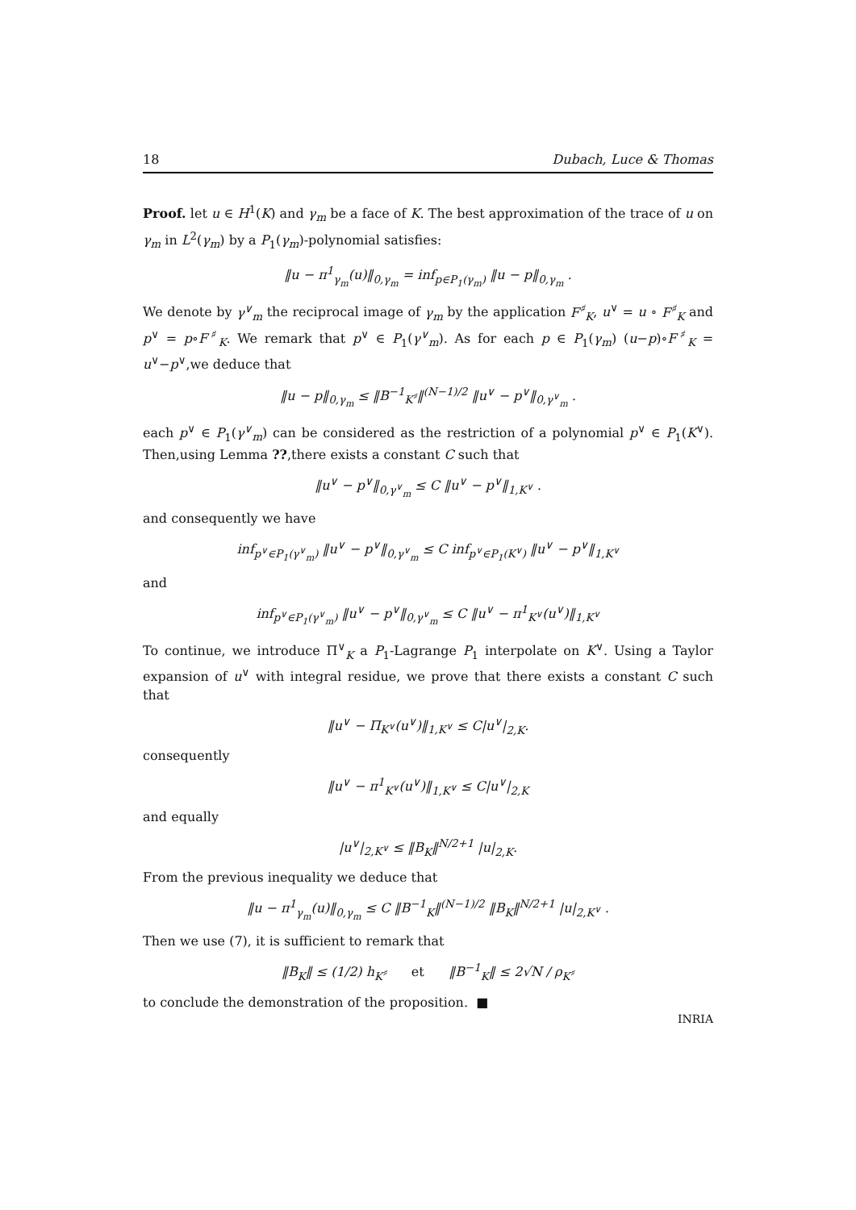18 Dubach, Luce & Thomas
Proof. let u ∈ H<sup>1</sup>(K) and γ<sub>m</sub> be a face of K. The best approximation of the trace of u on γ<sub>m</sub> in L<sup>2</sup>(γ<sub>m</sub>) by a P<sub>1</sub>(γ<sub>m</sub>)-polynomial satisfies:
‖u − π<sup>1</sup><sub>γ<sub>m</sub></sub>(u)‖<sub>0,γ<sub>m</sub></sub> = inf<sub>p∈P<sub>1</sub>(γ<sub>m</sub>)</sub> ‖u − p‖<sub>0,γ<sub>m</sub></sub> .
We denote by γ<sup>∨</sup><sub>m</sub> the reciprocal image of γ<sub>m</sub> by the application F<sup>♯</sup><sub>K</sub>, u<sup>∨</sup> = u ∘ F<sup>♯</sup><sub>K</sub> and p<sup>∨</sup> = p∘F<sup>♯</sup><sub>K</sub>. We remark that p<sup>∨</sup> ∈ P<sub>1</sub>(γ<sup>∨</sup><sub>m</sub>). As for each p ∈ P<sub>1</sub>(γ<sub>m</sub>) (u−p)∘F<sup>♯</sup><sub>K</sub> = u<sup>∨</sup>−p<sup>∨</sup>,we deduce that
‖u − p‖<sub>0,γ<sub>m</sub></sub> ≤ ‖B<sup>−1</sup><sub>K<sup>♯</sup></sub>‖<sup>(N−1)/2</sup> ‖u<sup>∨</sup> − p<sup>∨</sup>‖<sub>0,γ<sup>∨</sup><sub>m</sub></sub> .
each p<sup>∨</sup> ∈ P<sub>1</sub>(γ<sup>∨</sup><sub>m</sub>) can be considered as the restriction of a polynomial p<sup>∨</sup> ∈ P<sub>1</sub>(K<sup>∨</sup>). Then,using Lemma ??,there exists a constant C such that
‖u<sup>∨</sup> − p<sup>∨</sup>‖<sub>0,γ<sup>∨</sup><sub>m</sub></sub> ≤ C ‖u<sup>∨</sup> − p<sup>∨</sup>‖<sub>1,K<sup>∨</sup></sub> .
and consequently we have
inf<sub>p<sup>∨</sup>∈P<sub>1</sub>(γ<sup>∨</sup><sub>m</sub>)</sub> ‖u<sup>∨</sup> − p<sup>∨</sup>‖<sub>0,γ<sup>∨</sup><sub>m</sub></sub> ≤ C inf<sub>p<sup>∨</sup>∈P<sub>1</sub>(K<sup>∨</sup>)</sub> ‖u<sup>∨</sup> − p<sup>∨</sup>‖<sub>1,K<sup>∨</sup></sub>
and
inf<sub>p<sup>∨</sup>∈P<sub>1</sub>(γ<sup>∨</sup><sub>m</sub>)</sub> ‖u<sup>∨</sup> − p<sup>∨</sup>‖<sub>0,γ<sup>∨</sup><sub>m</sub></sub> ≤ C ‖u<sup>∨</sup> − π<sup>1</sup><sub>K<sup>∨</sup></sub>(u<sup>∨</sup>)‖<sub>1,K<sup>∨</sup></sub>
To continue, we introduce Π<sup>∨</sup><sub>K</sub> a P<sub>1</sub>-Lagrange P<sub>1</sub> interpolate on K<sup>∨</sup>. Using a Taylor expansion of u<sup>∨</sup> with integral residue, we prove that there exists a constant C such that
‖u<sup>∨</sup> − Π<sub>K<sup>∨</sup></sub>(u<sup>∨</sup>)‖<sub>1,K<sup>∨</sup></sub> ≤ C|u<sup>∨</sup>|<sub>2,K</sub>.
consequently
‖u<sup>∨</sup> − π<sup>1</sup><sub>K<sup>∨</sup></sub>(u<sup>∨</sup>)‖<sub>1,K<sup>∨</sup></sub> ≤ C|u<sup>∨</sup>|<sub>2,K</sub>
and equally
|u<sup>∨</sup>|<sub>2,K<sup>∨</sup></sub> ≤ ‖B<sub>K</sub>‖<sup>N/2+1</sup> |u|<sub>2,K</sub>.
From the previous inequality we deduce that
‖u − π<sup>1</sup><sub>γ<sub>m</sub></sub>(u)‖<sub>0,γ<sub>m</sub></sub> ≤ C ‖B<sup>−1</sup><sub>K</sub>‖<sup>(N−1)/2</sup> ‖B<sub>K</sub>‖<sup>N/2+1</sup> |u|<sub>2,K<sup>∨</sup></sub> .
Then we use (7), it is sufficient to remark that
‖B<sub>K</sub>‖ ≤ (1/2) h<sub>K<sup>♯</sup></sub> et ‖B<sup>−1</sup><sub>K</sub>‖ ≤ 2√N / ρ<sub>K<sup>♯</sup></sub>
to conclude the demonstration of the proposition. ■
INRIA